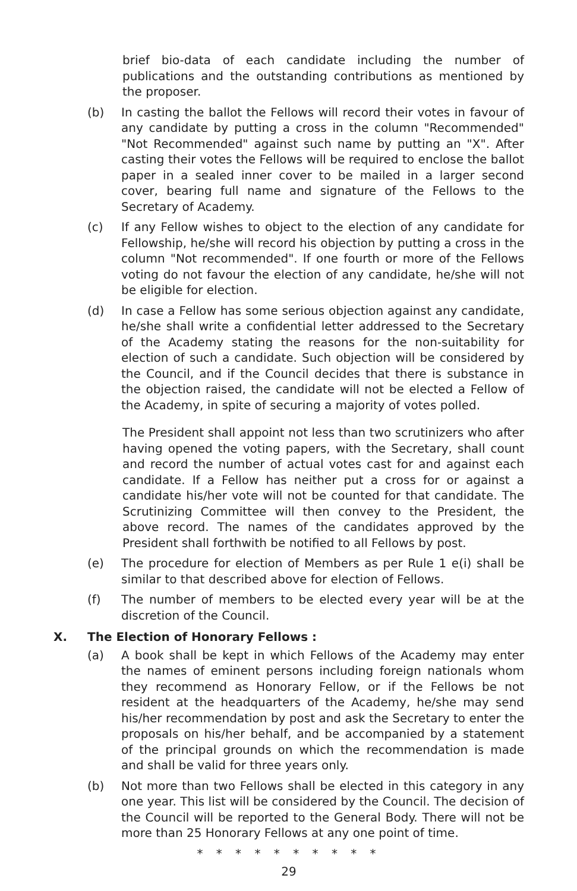brief bio-data of each candidate including the number of publications and the outstanding contributions as mentioned by the proposer.
(b) In casting the ballot the Fellows will record their votes in favour of any candidate by putting a cross in the column "Recommended" "Not Recommended" against such name by putting an "X". After casting their votes the Fellows will be required to enclose the ballot paper in a sealed inner cover to be mailed in a larger second cover, bearing full name and signature of the Fellows to the Secretary of Academy.
(c) If any Fellow wishes to object to the election of any candidate for Fellowship, he/she will record his objection by putting a cross in the column "Not recommended". If one fourth or more of the Fellows voting do not favour the election of any candidate, he/she will not be eligible for election.
(d) In case a Fellow has some serious objection against any candidate, he/she shall write a confidential letter addressed to the Secretary of the Academy stating the reasons for the non-suitability for election of such a candidate. Such objection will be considered by the Council, and if the Council decides that there is substance in the objection raised, the candidate will not be elected a Fellow of the Academy, in spite of securing a majority of votes polled.
The President shall appoint not less than two scrutinizers who after having opened the voting papers, with the Secretary, shall count and record the number of actual votes cast for and against each candidate. If a Fellow has neither put a cross for or against a candidate his/her vote will not be counted for that candidate. The Scrutinizing Committee will then convey to the President, the above record. The names of the candidates approved by the President shall forthwith be notified to all Fellows by post.
(e) The procedure for election of Members as per Rule 1 e(i) shall be similar to that described above for election of Fellows.
(f) The number of members to be elected every year will be at the discretion of the Council.
X. The Election of Honorary Fellows :
(a) A book shall be kept in which Fellows of the Academy may enter the names of eminent persons including foreign nationals whom they recommend as Honorary Fellow, or if the Fellows be not resident at the headquarters of the Academy, he/she may send his/her recommendation by post and ask the Secretary to enter the proposals on his/her behalf, and be accompanied by a statement of the principal grounds on which the recommendation is made and shall be valid for three years only.
(b) Not more than two Fellows shall be elected in this category in any one year. This list will be considered by the Council. The decision of the Council will be reported to the General Body. There will not be more than 25 Honorary Fellows at any one point of time.
* * * * * * * * * *
29